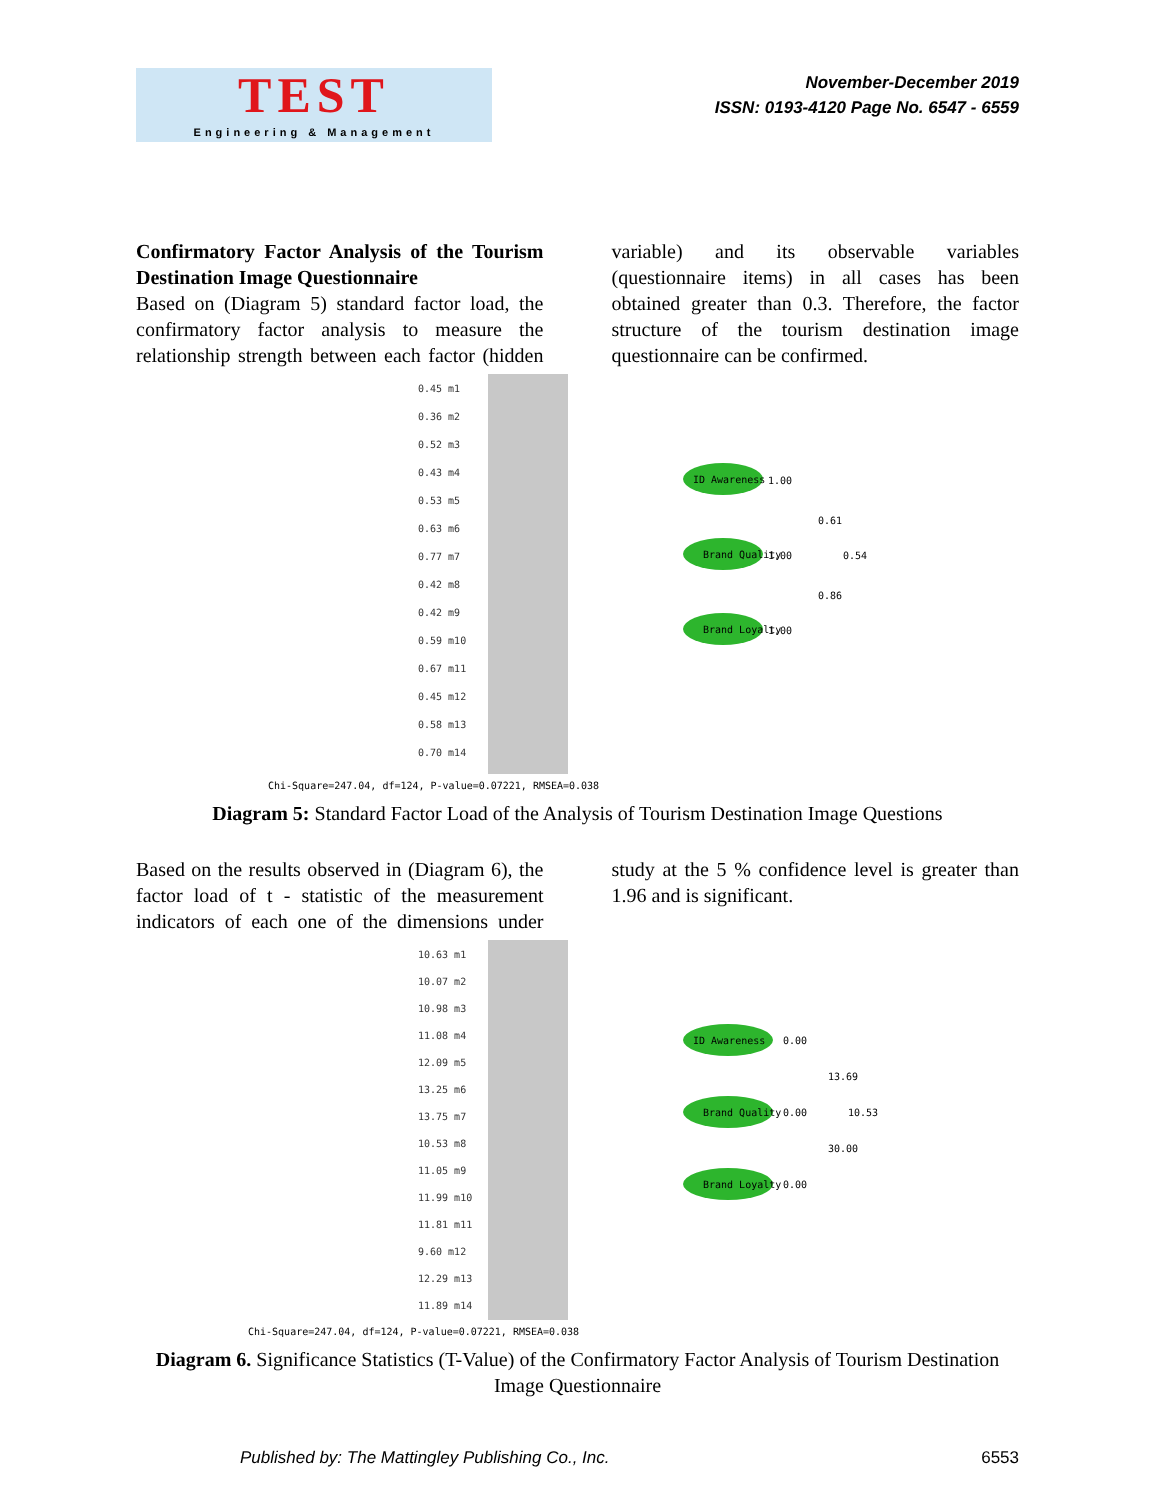TEST
Engineering & Management
November-December 2019
ISSN: 0193-4120 Page No. 6547 - 6559
Confirmatory Factor Analysis of the Tourism Destination Image Questionnaire
Based on (Diagram 5) standard factor load, the confirmatory factor analysis to measure the relationship strength between each factor (hidden variable) and its observable variables (questionnaire items) in all cases has been obtained greater than 0.3. Therefore, the factor structure of the tourism destination image questionnaire can be confirmed.
0.45 m1
0.36 m2
0.52 m3
0.43 m4
0.53 m5
0.63 m6
0.77 m7
0.42 m8
0.42 m9
0.59 m10
0.67 m11
0.45 m12
0.58 m13
0.70 m14
ID Awareness
Brand Quality
Brand Loyalty
1.00
1.00
1.00
0.61
0.54
0.86
Chi-Square=247.04, df=124, P-value=0.07221, RMSEA=0.038
Diagram 5: Standard Factor Load of the Analysis of Tourism Destination Image Questions
Based on the results observed in (Diagram 6), the factor load of t - statistic of the measurement indicators of each one of the dimensions under study at the 5 % confidence level is greater than 1.96 and is significant.
10.63 m1
10.07 m2
10.98 m3
11.08 m4
12.09 m5
13.25 m6
13.75 m7
10.53 m8
11.05 m9
11.99 m10
11.81 m11
9.60 m12
12.29 m13
11.89 m14
ID Awareness
Brand Quality
Brand Loyalty
0.00
0.00
0.00
13.69
10.53
30.00
Chi-Square=247.04, df=124, P-value=0.07221, RMSEA=0.038
Diagram 6. Significance Statistics (T-Value) of the Confirmatory Factor Analysis of Tourism Destination Image Questionnaire
Published by: The Mattingley Publishing Co., Inc. 6553